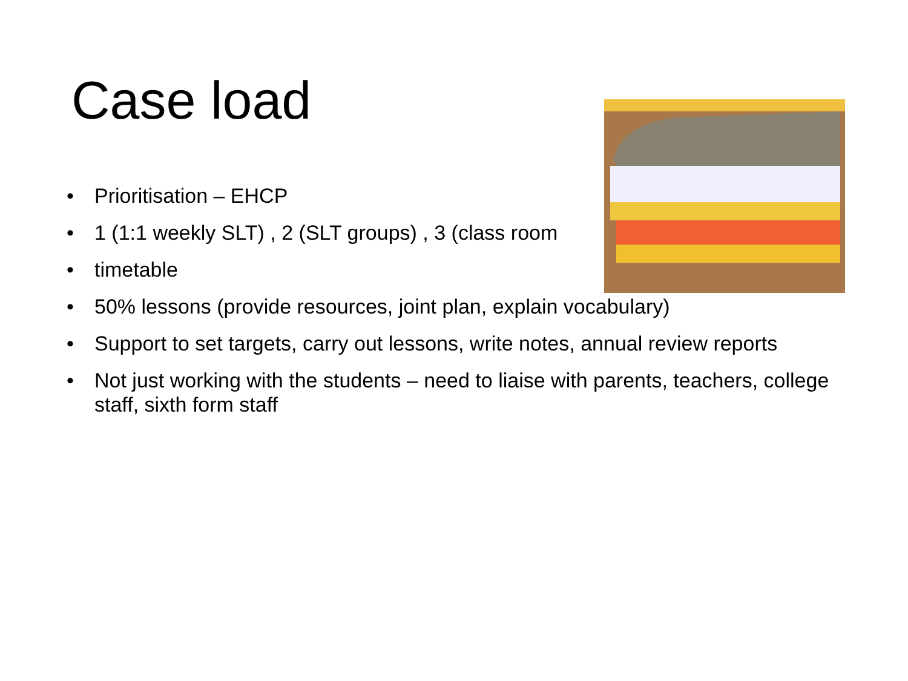Case load
• Prioritisation – EHCP
• 1 (1:1 weekly SLT) , 2 (SLT groups) , 3 (class room
• timetable
• 50% lessons (provide resources, joint plan, explain vocabulary)
• Support to set targets, carry out lessons, write notes, annual review reports
• Not just working with the students – need to liaise with parents, teachers, college staff, sixth form staff